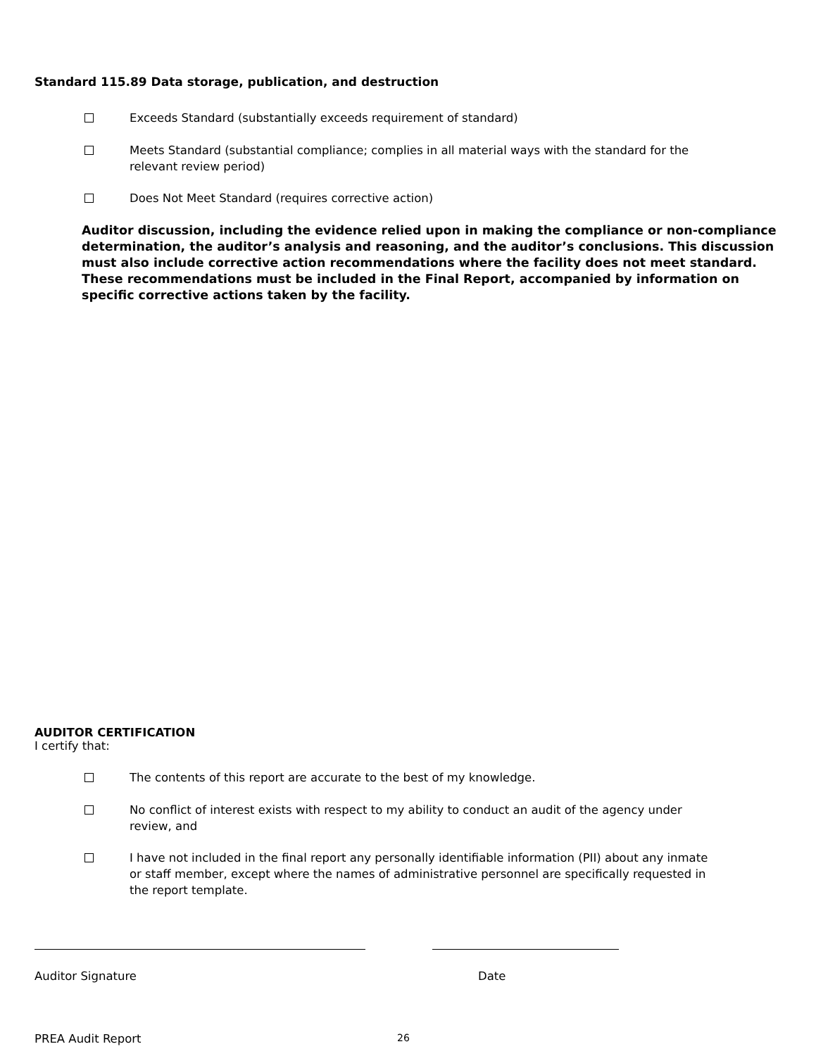Standard 115.89 Data storage, publication, and destruction
Exceeds Standard (substantially exceeds requirement of standard)
Meets Standard (substantial compliance; complies in all material ways with the standard for the relevant review period)
Does Not Meet Standard (requires corrective action)
Auditor discussion, including the evidence relied upon in making the compliance or non-compliance determination, the auditor’s analysis and reasoning, and the auditor’s conclusions. This discussion must also include corrective action recommendations where the facility does not meet standard. These recommendations must be included in the Final Report, accompanied by information on specific corrective actions taken by the facility.
AUDITOR CERTIFICATION
I certify that:
The contents of this report are accurate to the best of my knowledge.
No conflict of interest exists with respect to my ability to conduct an audit of the agency under review, and
I have not included in the final report any personally identifiable information (PII) about any inmate or staff member, except where the names of administrative personnel are specifically requested in the report template.
Auditor Signature Date
PREA Audit Report
26